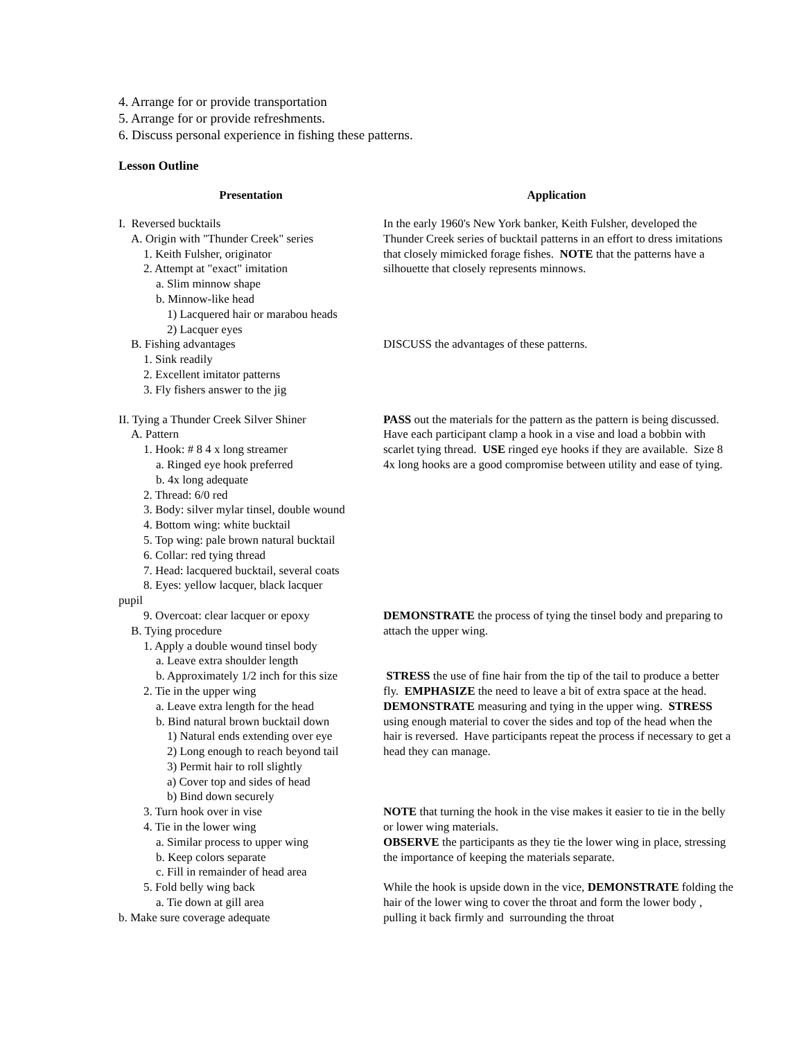4. Arrange for or provide transportation
5. Arrange for or provide refreshments.
6. Discuss personal experience in fishing these patterns.
Lesson Outline
Presentation Application
I. Reversed bucktails
A. Origin with "Thunder Creek" series
1. Keith Fulsher, originator
2. Attempt at "exact" imitation
a. Slim minnow shape
b. Minnow-like head
1) Lacquered hair or marabou heads
2) Lacquer eyes
In the early 1960's New York banker, Keith Fulsher, developed the Thunder Creek series of bucktail patterns in an effort to dress imitations that closely mimicked forage fishes. NOTE that the patterns have a silhouette that closely represents minnows.
B. Fishing advantages
1. Sink readily
2. Excellent imitator patterns
3. Fly fishers answer to the jig
DISCUSS the advantages of these patterns.
II. Tying a Thunder Creek Silver Shiner
A. Pattern
1. Hook: # 8 4 x long streamer
a. Ringed eye hook preferred
b. 4x long adequate
2. Thread: 6/0 red
3. Body: silver mylar tinsel, double wound
4. Bottom wing: white bucktail
5. Top wing: pale brown natural bucktail
6. Collar: red tying thread
7. Head: lacquered bucktail, several coats
8. Eyes: yellow lacquer, black lacquer
pupil
PASS out the materials for the pattern as the pattern is being discussed. Have each participant clamp a hook in a vise and load a bobbin with scarlet tying thread. USE ringed eye hooks if they are available. Size 8 4x long hooks are a good compromise between utility and ease of tying.
9. Overcoat: clear lacquer or epoxy
B. Tying procedure
1. Apply a double wound tinsel body
a. Leave extra shoulder length
DEMONSTRATE the process of tying the tinsel body and preparing to attach the upper wing.
b. Approximately 1/2 inch for this size
2. Tie in the upper wing
a. Leave extra length for the head
b. Bind natural brown bucktail down
1) Natural ends extending over eye
2) Long enough to reach beyond tail
3) Permit hair to roll slightly
a) Cover top and sides of head
b) Bind down securely
STRESS the use of fine hair from the tip of the tail to produce a better fly. EMPHASIZE the need to leave a bit of extra space at the head. DEMONSTRATE measuring and tying in the upper wing. STRESS using enough material to cover the sides and top of the head when the hair is reversed. Have participants repeat the process if necessary to get a head they can manage.
3. Turn hook over in vise
4. Tie in the lower wing
a. Similar process to upper wing
b. Keep colors separate
c. Fill in remainder of head area
NOTE that turning the hook in the vise makes it easier to tie in the belly or lower wing materials.
OBSERVE the participants as they tie the lower wing in place, stressing the importance of keeping the materials separate.
5. Fold belly wing back
a. Tie down at gill area
b. Make sure coverage adequate
While the hook is upside down in the vice, DEMONSTRATE folding the hair of the lower wing to cover the throat and form the lower body , pulling it back firmly and surrounding the throat